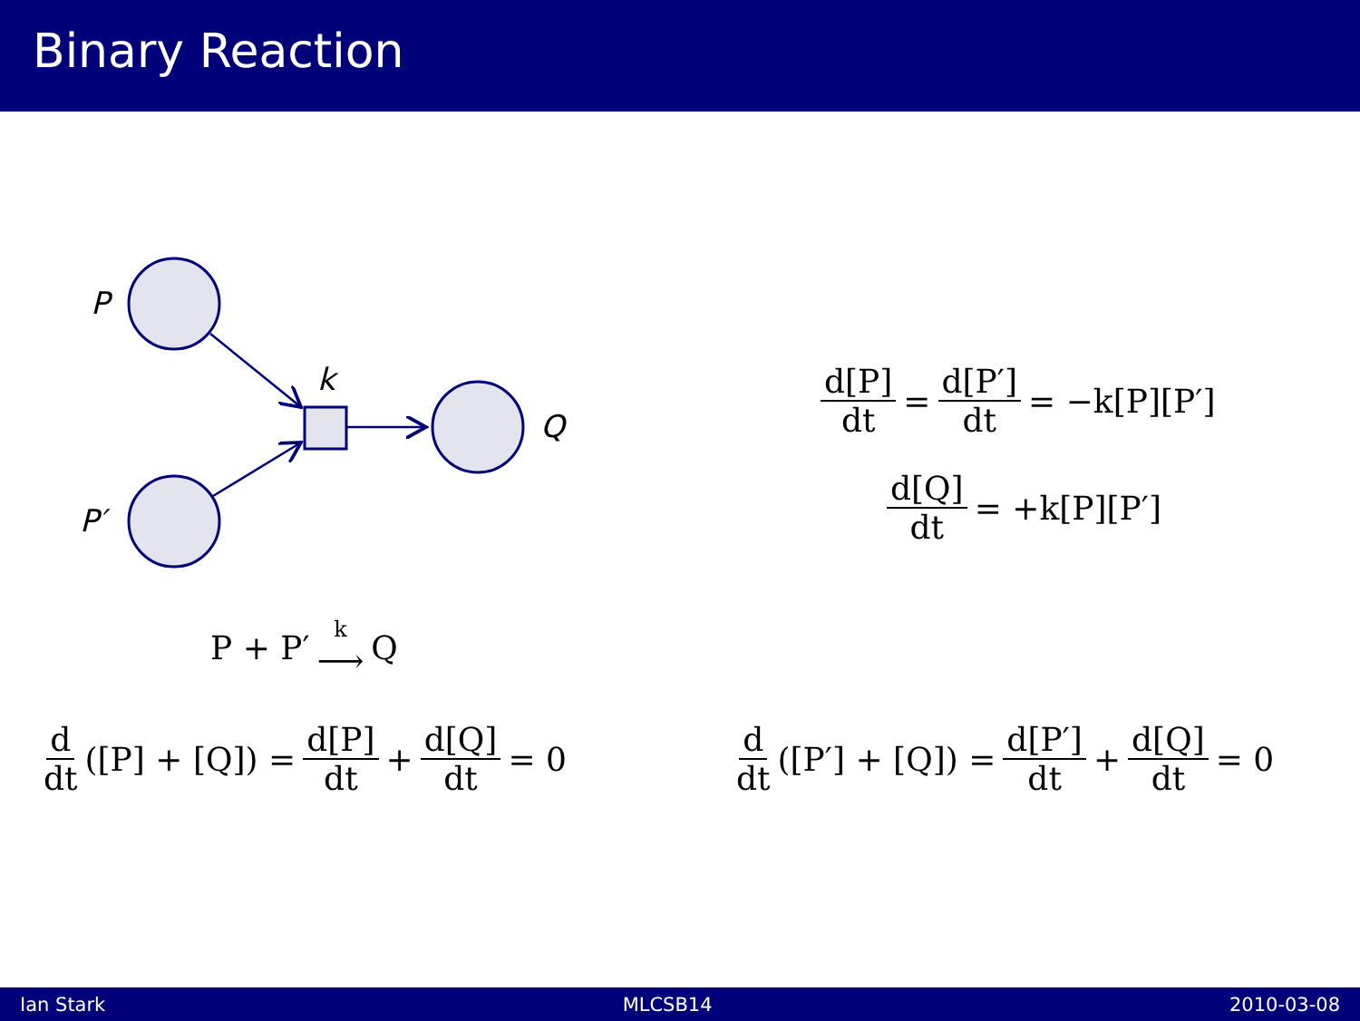Binary Reaction
P
k
Q
P′
d[P] dt = d[P′] dt = −k[P][P′]
d[Q] dt = +k[P][P′]
P + P′ k ⟶ Q
d dt ([P] + [Q]) = d[P] dt + d[Q] dt = 0
d dt ([P′] + [Q]) = d[P′] dt + d[Q] dt = 0
Ian Stark MLCSB14 2010-03-08